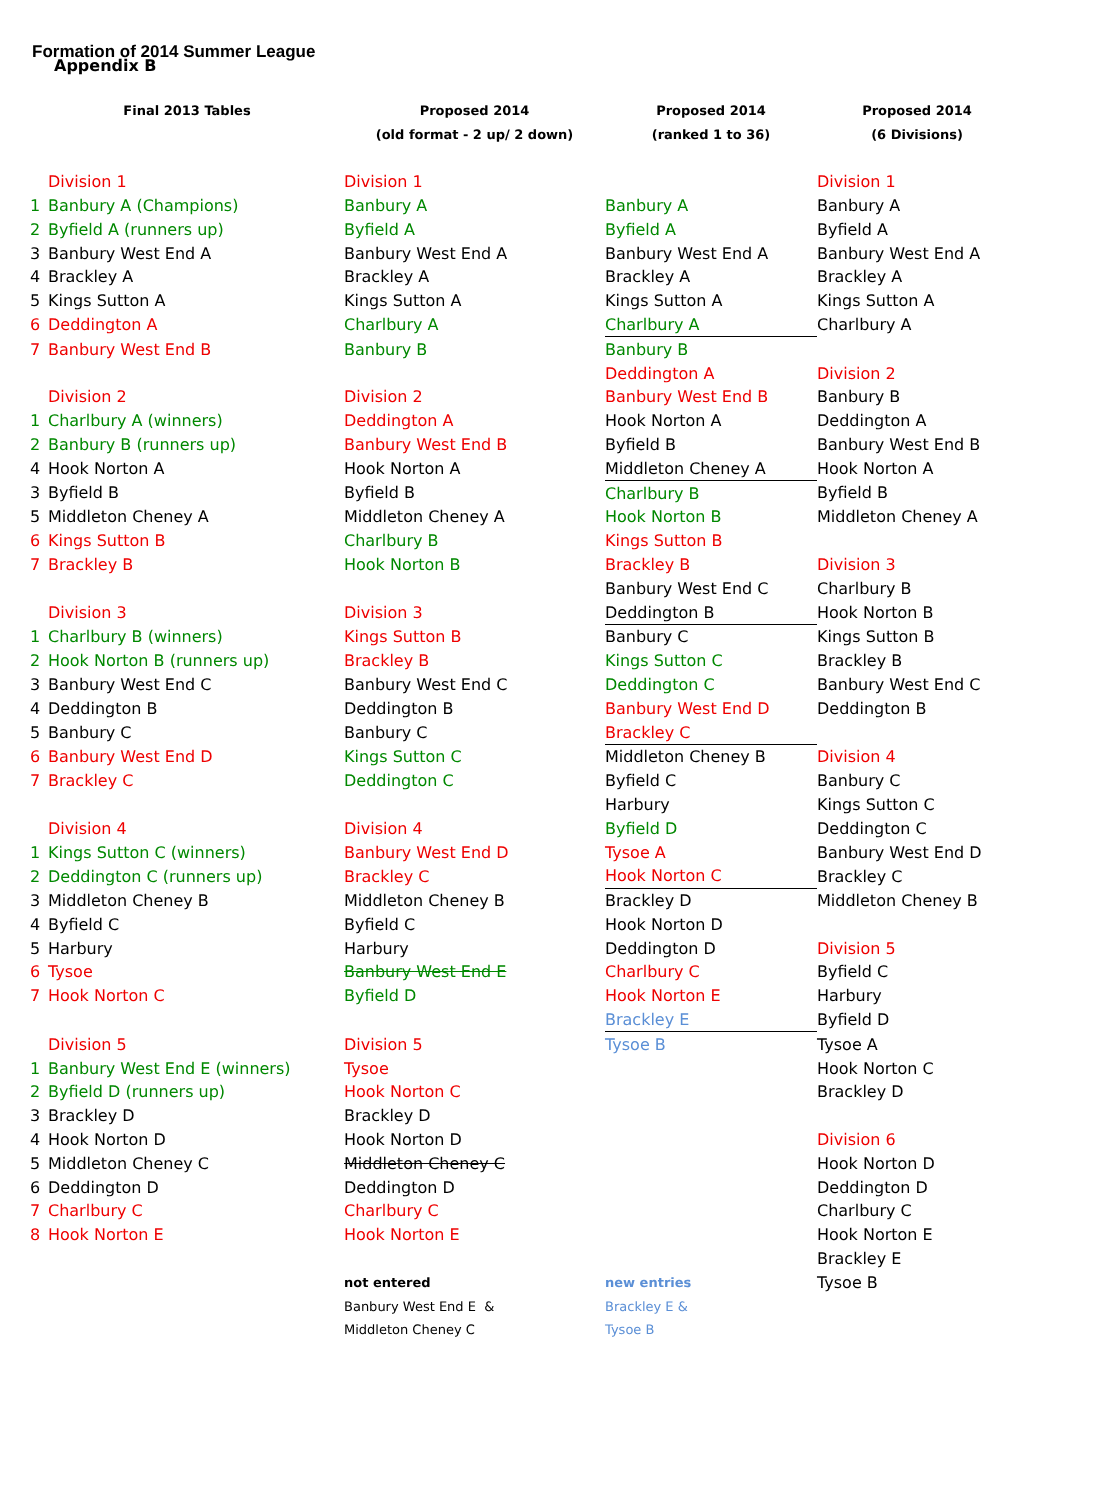Formation of 2014 Summer League
Appendix B
| Final 2013 Tables | Proposed 2014 | Proposed 2014 | Proposed 2014 |
| --- | --- | --- | --- |
| | (old format - 2 up/ 2 down) | (ranked 1 to 36) | (6 Divisions) |
| Division 1 | Division 1 | | Division 1 |
| 1 Banbury A (Champions) | Banbury A | Banbury A | Banbury A |
| 2 Byfield A (runners up) | Byfield A | Byfield A | Byfield A |
| 3 Banbury West End A | Banbury West End A | Banbury West End A | Banbury West End A |
| 4 Brackley A | Brackley A | Brackley A | Brackley A |
| 5 Kings Sutton A | Kings Sutton A | Kings Sutton A | Kings Sutton A |
| 6 Deddington A | Charlbury A | Charlbury A | Charlbury A |
| 7 Banbury West End B | Banbury B | Banbury B | |
| | | Deddington A | Division 2 |
| Division 2 | Division 2 | Banbury West End B | Banbury B |
| 1 Charlbury A (winners) | Deddington A | Hook Norton A | Deddington A |
| 2 Banbury B (runners up) | Banbury West End B | Byfield B | Banbury West End B |
| 4 Hook Norton A | Hook Norton A | Middleton Cheney A | Hook Norton A |
| 3 Byfield B | Byfield B | Charlbury B | Byfield B |
| 5 Middleton Cheney A | Middleton Cheney A | Hook Norton B | Middleton Cheney A |
| 6 Kings Sutton B | Charlbury B | Kings Sutton B | |
| 7 Brackley B | Hook Norton B | Brackley B | Division 3 |
| | | Banbury West End C | Charlbury B |
| Division 3 | Division 3 | Deddington B | Hook Norton B |
| 1 Charlbury B (winners) | Kings Sutton B | Banbury C | Kings Sutton B |
| 2 Hook Norton B (runners up) | Brackley B | Kings Sutton C | Brackley B |
| 3 Banbury West End C | Banbury West End C | Deddington C | Banbury West End C |
| 4 Deddington B | Deddington B | Banbury West End D | Deddington B |
| 5 Banbury C | Banbury C | Brackley C | |
| 6 Banbury West End D | Kings Sutton C | Middleton Cheney B | Division 4 |
| 7 Brackley C | Deddington C | Byfield C | Banbury C |
| | | Harbury | Kings Sutton C |
| Division 4 | Division 4 | Byfield D | Deddington C |
| 1 Kings Sutton C (winners) | Banbury West End D | Tysoe A | Banbury West End D |
| 2 Deddington C (runners up) | Brackley C | Hook Norton C | Brackley C |
| 3 Middleton Cheney B | Middleton Cheney B | Brackley D | Middleton Cheney B |
| 4 Byfield C | Byfield C | Hook Norton D | |
| 5 Harbury | Harbury | Deddington D | Division 5 |
| 6 Tysoe | Banbury West End E | Charlbury C | Byfield C |
| 7 Hook Norton C | Byfield D | Hook Norton E | Harbury |
| | | Brackley E | Byfield D |
| Division 5 | Division 5 | Tysoe B | Tysoe A |
| 1 Banbury West End E (winners) | Tysoe | | Hook Norton C |
| 2 Byfield D (runners up) | Hook Norton C | | Brackley D |
| 3 Brackley D | Brackley D | | |
| 4 Hook Norton D | Hook Norton D | | Division 6 |
| 5 Middleton Cheney C | Middleton Cheney C | | Hook Norton D |
| 6 Deddington D | Deddington D | | Deddington D |
| 7 Charlbury C | Charlbury C | | Charlbury C |
| 8 Hook Norton E | Hook Norton E | | Hook Norton E |
| | | | Brackley E |
| | not entered | new entries | Tysoe B |
| | Banbury West End E & | Brackley E & | |
| | Middleton Cheney C | Tysoe B | |